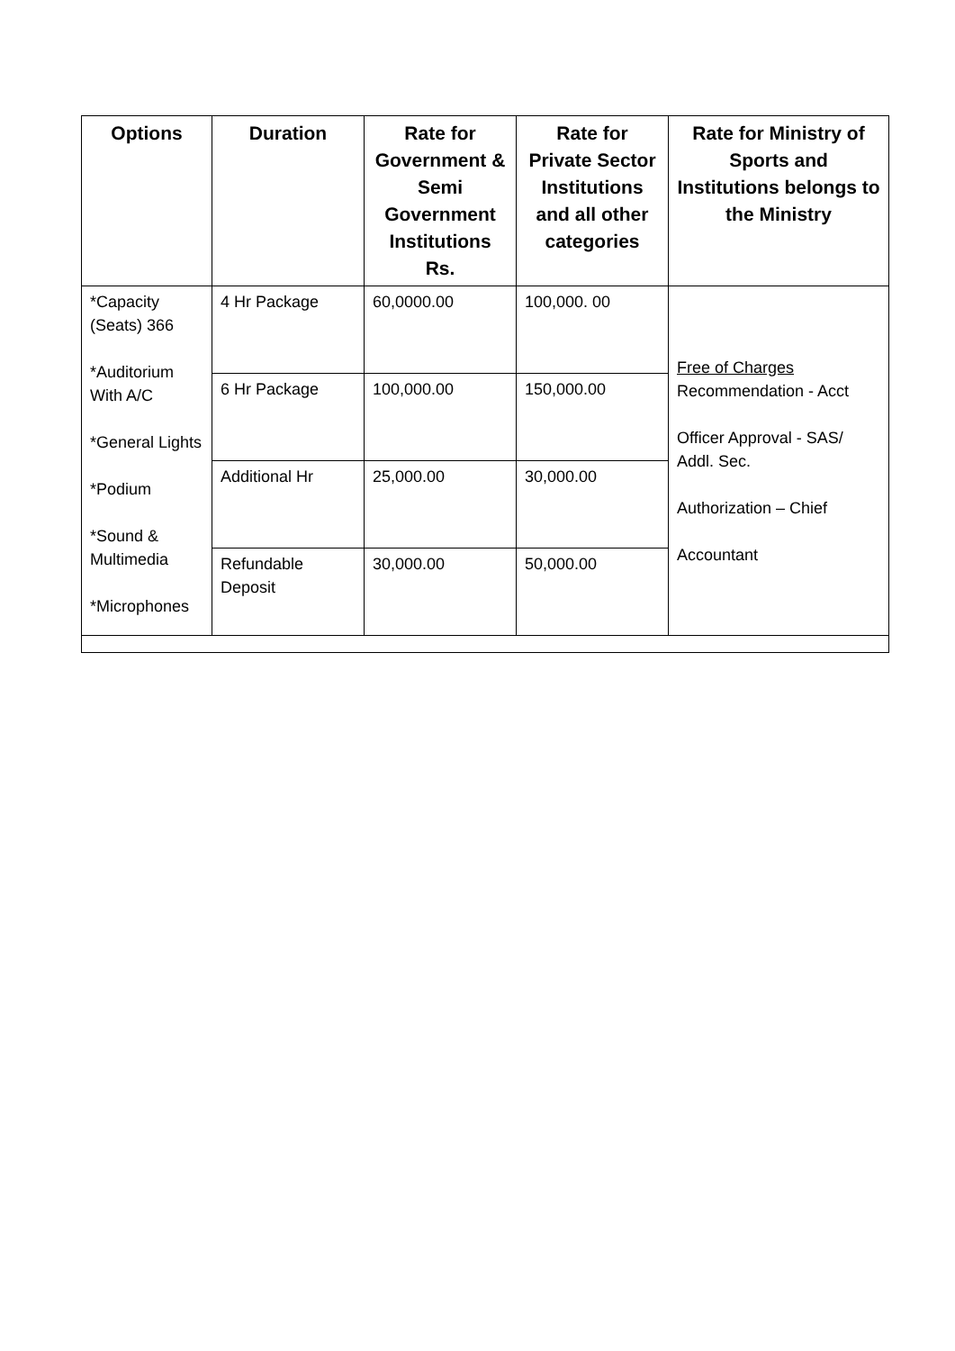| Options | Duration | Rate for Government & Semi Government Institutions Rs. | Rate for Private Sector Institutions and all other categories | Rate for Ministry of Sports and Institutions belongs to the Ministry |
| --- | --- | --- | --- | --- |
| *Capacity (Seats) 366 *Auditorium With A/C *General Lights *Podium *Sound & Multimedia *Microphones | 4 Hr Package | 60,0000.00 | 100,000. 00 | Free of Charges Recommendation - Acct Officer Approval - SAS/ Addl. Sec. Authorization – Chief Accountant |
| | 6 Hr Package | 100,000.00 | 150,000.00 | |
| | Additional Hr | 25,000.00 | 30,000.00 | |
| | Refundable Deposit | 30,000.00 | 50,000.00 | |